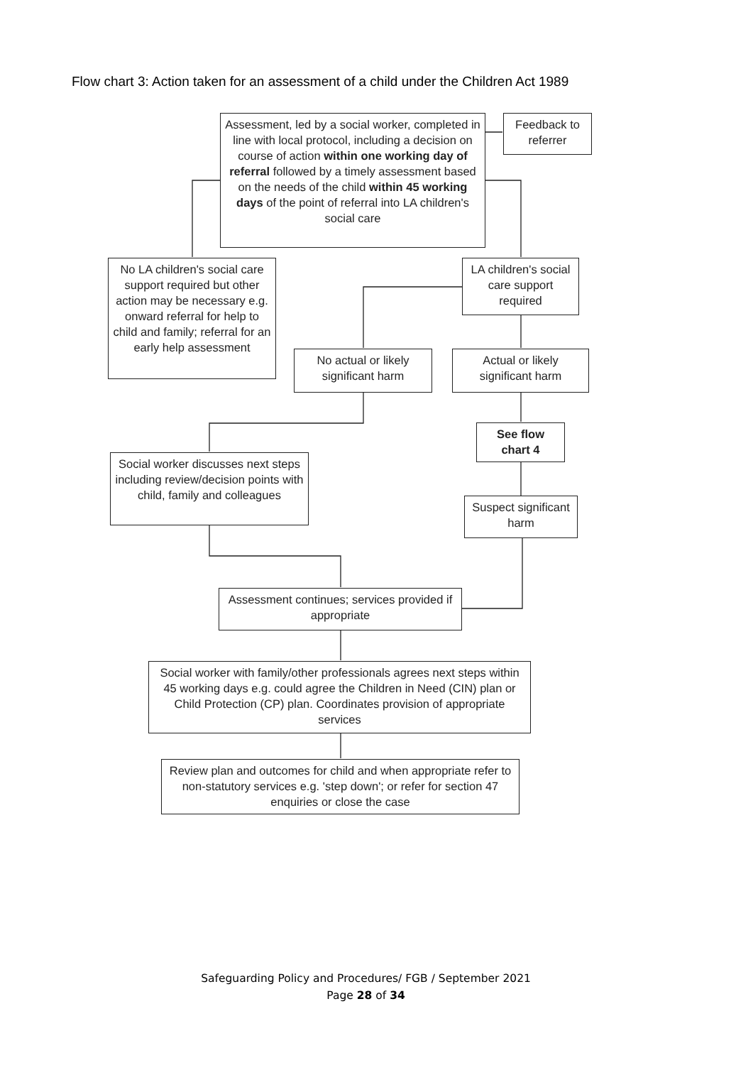Flow chart 3: Action taken for an assessment of a child under the Children Act 1989
Assessment, led by a social worker, completed in line with local protocol, including a decision on course of action within one working day of referral followed by a timely assessment based on the needs of the child within 45 working days of the point of referral into LA children's social care
Feedback to referrer
No LA children's social care support required but other action may be necessary e.g. onward referral for help to child and family; referral for an early help assessment
LA children's social care support required
No actual or likely significant harm
Actual or likely significant harm
See flow chart 4
Social worker discusses next steps including review/decision points with child, family and colleagues
Suspect significant harm
Assessment continues; services provided if appropriate
Social worker with family/other professionals agrees next steps within 45 working days e.g. could agree the Children in Need (CIN) plan or Child Protection (CP) plan. Coordinates provision of appropriate services
Review plan and outcomes for child and when appropriate refer to non-statutory services e.g. 'step down'; or refer for section 47 enquiries or close the case
Safeguarding Policy and Procedures/ FGB / September 2021
Page 28 of 34